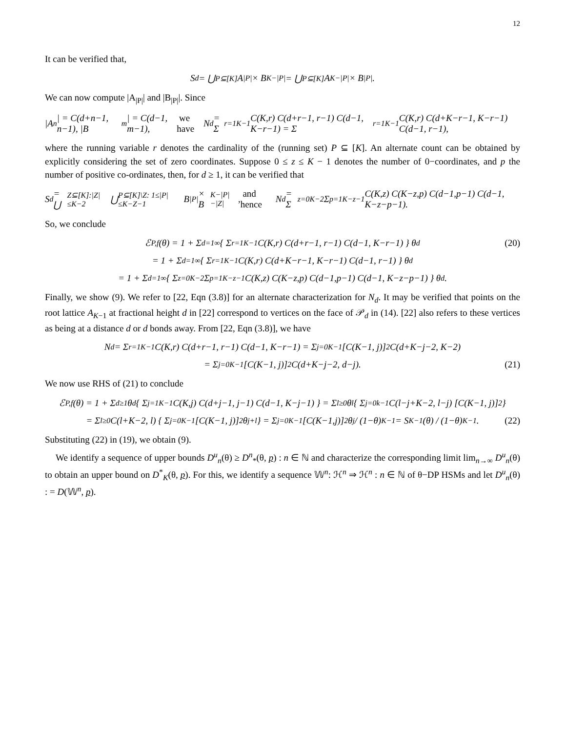12
It can be verified that,
S<sub>d</sub> = ⋃<sub>P⊆[K]</sub> A<sub>|P|</sub> × B<sub>K−|P|</sub> = ⋃<sub>P⊆[K]</sub> A<sub>K−|P|</sub> × B<sub>|P|</sub>.
We can now compute |A<sub>|P|</sub>| and |B<sub>|P|</sub>|. Since
|A<sub>n</sub>| = C(d+n−1, n−1), |B<sub>m</sub>| = C(d−1, m−1), we have N<sub>d</sub> = Σ<sub>r=1</sub><sup>K−1</sup> C(K,r) C(d+r−1, r−1) C(d−1, K−r−1) = Σ<sub>r=1</sub><sup>K−1</sup> C(K,r) C(d+K−r−1, K−r−1) C(d−1, r−1),
where the running variable r denotes the cardinality of the (running set) P ⊆ [K]. An alternate count can be obtained by explicitly considering the set of zero coordinates. Suppose 0 ≤ z ≤ K − 1 denotes the number of 0−coordinates, and p the number of positive co-ordinates, then, for d ≥ 1, it can be verified that
S<sub>d</sub> = ⋃<sub>Z⊆[K]:|Z|≤K−2</sub> ⋃<sub>P⊆[K]\Z: 1≤|P|≤K−Z−1</sub> B<sub>|P|</sub> × B<sub>K−|P|−|Z|</sub>, and hence N<sub>d</sub> = Σ<sub>z=0</sub><sup>K−2</sup> Σ<sub>p=1</sub><sup>K−z−1</sup> C(K,z) C(K−z,p) C(d−1,p−1) C(d−1, K−z−p−1).
So, we conclude
ℰ<sub>P,f</sub>(θ) = 1 + Σ<sub>d=1</sub><sup>∞</sup> { Σ<sub>r=1</sub><sup>K−1</sup> C(K,r) C(d+r−1, r−1) C(d−1, K−r−1) } θ<sup>d</sup> (20)
= 1 + Σ<sub>d=1</sub><sup>∞</sup> { Σ<sub>r=1</sub><sup>K−1</sup> C(K,r) C(d+K−r−1, K−r−1) C(d−1, r−1) } θ<sup>d</sup>
= 1 + Σ<sub>d=1</sub><sup>∞</sup> { Σ<sub>z=0</sub><sup>K−2</sup> Σ<sub>p=1</sub><sup>K−z−1</sup> C(K,z) C(K−z,p) C(d−1,p−1) C(d−1, K−z−p−1) } θ<sup>d</sup>.
Finally, we show (9). We refer to [22, Eqn (3.8)] for an alternate characterization for N<sub>d</sub>. It may be verified that points on the root lattice A<sub>K−1</sub> at fractional height d in [22] correspond to vertices on the face of 𝒫<sub>d</sub> in (14). [22] also refers to these vertices as being at a distance d or d bonds away. From [22, Eqn (3.8)], we have
N<sub>d</sub> = Σ<sub>r=1</sub><sup>K−1</sup> C(K,r) C(d+r−1, r−1) C(d−1, K−r−1) = Σ<sub>j=0</sub><sup>K−1</sup> [C(K−1, j)]<sup>2</sup> C(d+K−j−2, K−2)
= Σ<sub>j=0</sub><sup>K−1</sup> [C(K−1, j)]<sup>2</sup> C(d+K−j−2, d−j). (21)
We now use RHS of (21) to conclude
ℰ<sub>P,f</sub>(θ) = 1 + Σ<sub>d≥1</sub> θ<sup>d</sup> { Σ<sub>j=1</sub><sup>K−1</sup> C(K,j) C(d+j−1, j−1) C(d−1, K−j−1) } = Σ<sub>l≥0</sub> θ<sup>l</sup> { Σ<sub>j=0</sub><sup>k−1</sup> C(l−j+K−2, l−j) [C(K−1, j)]<sup>2</sup> }
= Σ<sub>l≥0</sub> C(l+K−2, l) { Σ<sub>j=0</sub><sup>K−1</sup> [C(K−1, j)]<sup>2</sup> θ<sup>j+l</sup> } = Σ<sub>j=0</sub><sup>K−1</sup>[C(K−1,j)]<sup>2</sup>θ<sup>j</sup> / (1−θ)<sup>K−1</sup> = S<sub>K−1</sub>(θ) / (1−θ)<sup>K−1</sup>. (22)
Substituting (22) in (19), we obtain (9).
We identify a sequence of upper bounds D<sup>u</sup><sub>n</sub>(θ) ≥ D<sup>n</sup><sub>*</sub>(θ, p) : n ∈ ℕ and characterize the corresponding limit lim<sub>n→∞</sub> D<sup>u</sup><sub>n</sub>(θ) to obtain an upper bound on D<sup>*</sup><sub>K</sub>(θ, p). For this, we identify a sequence 𝕎<sup>n</sup>: ℋ<sup>n</sup> ⇒ ℋ<sup>n</sup> : n ∈ ℕ of θ−DP HSMs and let D<sup>u</sup><sub>n</sub>(θ) : = D(𝕎<sup>n</sup>, p).